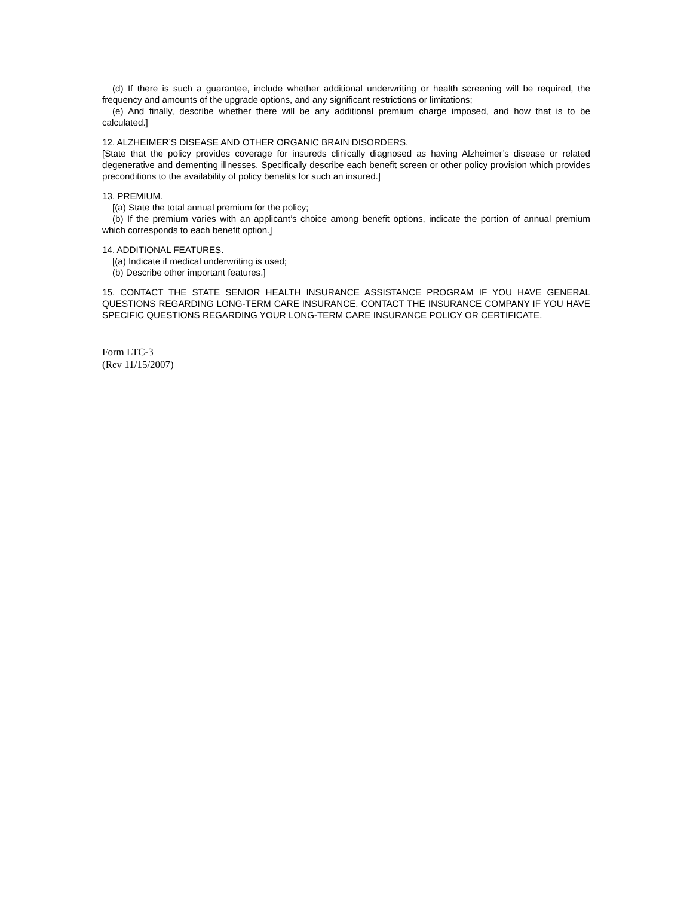(d) If there is such a guarantee, include whether additional underwriting or health screening will be required, the frequency and amounts of the upgrade options, and any significant restrictions or limitations;
(e) And finally, describe whether there will be any additional premium charge imposed, and how that is to be calculated.]
12. ALZHEIMER’S DISEASE AND OTHER ORGANIC BRAIN DISORDERS.
[State that the policy provides coverage for insureds clinically diagnosed as having Alzheimer’s disease or related degenerative and dementing illnesses. Specifically describe each benefit screen or other policy provision which provides preconditions to the availability of policy benefits for such an insured.]
13. PREMIUM.
[(a) State the total annual premium for the policy;
(b) If the premium varies with an applicant’s choice among benefit options, indicate the portion of annual premium which corresponds to each benefit option.]
14. ADDITIONAL FEATURES.
[(a) Indicate if medical underwriting is used;
(b) Describe other important features.]
15. CONTACT THE STATE SENIOR HEALTH INSURANCE ASSISTANCE PROGRAM IF YOU HAVE GENERAL QUESTIONS REGARDING LONG-TERM CARE INSURANCE. CONTACT THE INSURANCE COMPANY IF YOU HAVE SPECIFIC QUESTIONS REGARDING YOUR LONG-TERM CARE INSURANCE POLICY OR CERTIFICATE.
Form LTC-3
(Rev 11/15/2007)